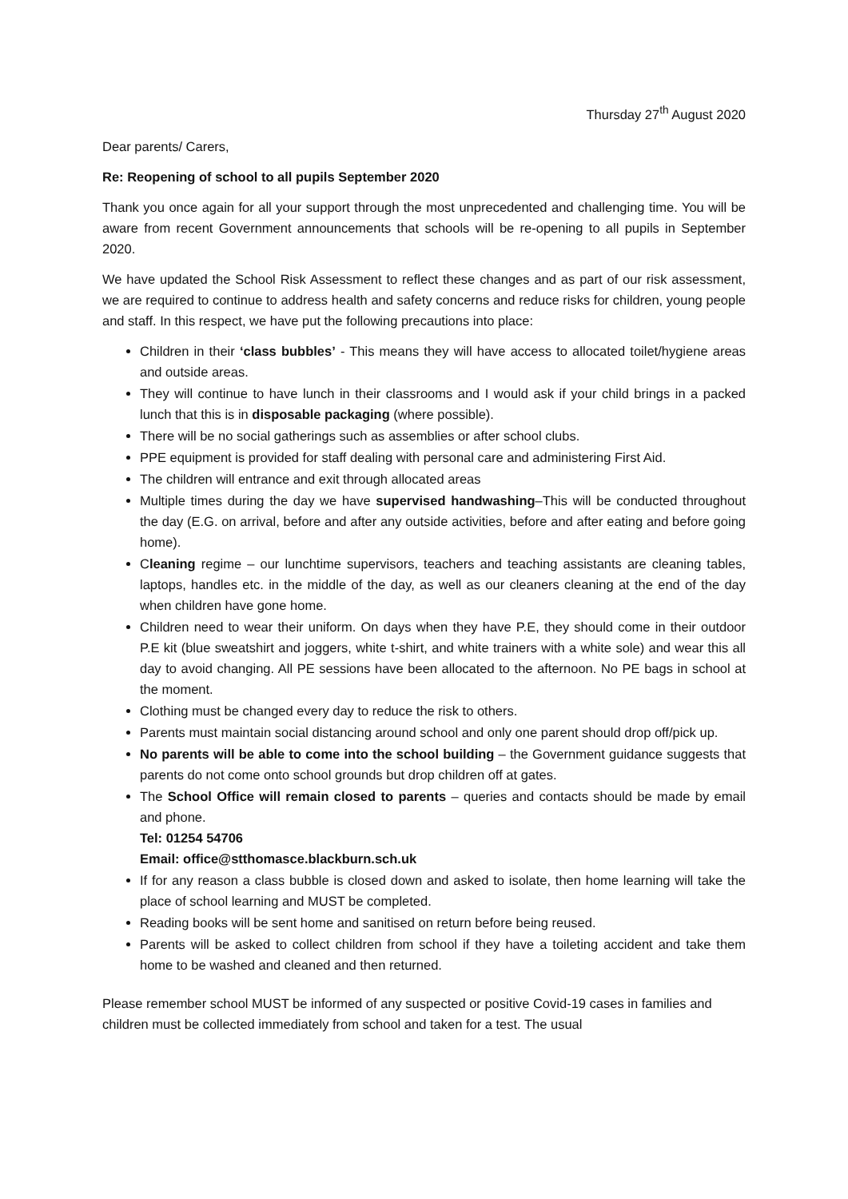Thursday 27<sup>th</sup> August 2020
Dear parents/ Carers,
Re: Reopening of school to all pupils September 2020
Thank you once again for all your support through the most unprecedented and challenging time. You will be aware from recent Government announcements that schools will be re-opening to all pupils in September 2020.
We have updated the School Risk Assessment to reflect these changes and as part of our risk assessment, we are required to continue to address health and safety concerns and reduce risks for children, young people and staff. In this respect, we have put the following precautions into place:
Children in their ‘class bubbles’ - This means they will have access to allocated toilet/hygiene areas and outside areas.
They will continue to have lunch in their classrooms and I would ask if your child brings in a packed lunch that this is in disposable packaging (where possible).
There will be no social gatherings such as assemblies or after school clubs.
PPE equipment is provided for staff dealing with personal care and administering First Aid.
The children will entrance and exit through allocated areas
Multiple times during the day we have supervised handwashing–This will be conducted throughout the day (E.G. on arrival, before and after any outside activities, before and after eating and before going home).
Cleaning regime – our lunchtime supervisors, teachers and teaching assistants are cleaning tables, laptops, handles etc. in the middle of the day, as well as our cleaners cleaning at the end of the day when children have gone home.
Children need to wear their uniform. On days when they have P.E, they should come in their outdoor P.E kit (blue sweatshirt and joggers, white t-shirt, and white trainers with a white sole) and wear this all day to avoid changing. All PE sessions have been allocated to the afternoon. No PE bags in school at the moment.
Clothing must be changed every day to reduce the risk to others.
Parents must maintain social distancing around school and only one parent should drop off/pick up.
No parents will be able to come into the school building – the Government guidance suggests that parents do not come onto school grounds but drop children off at gates.
The School Office will remain closed to parents – queries and contacts should be made by email and phone.
Tel: 01254 54706
Email: office@stthomasce.blackburn.sch.uk
If for any reason a class bubble is closed down and asked to isolate, then home learning will take the place of school learning and MUST be completed.
Reading books will be sent home and sanitised on return before being reused.
Parents will be asked to collect children from school if they have a toileting accident and take them home to be washed and cleaned and then returned.
Please remember school MUST be informed of any suspected or positive Covid-19 cases in families and children must be collected immediately from school and taken for a test. The usual